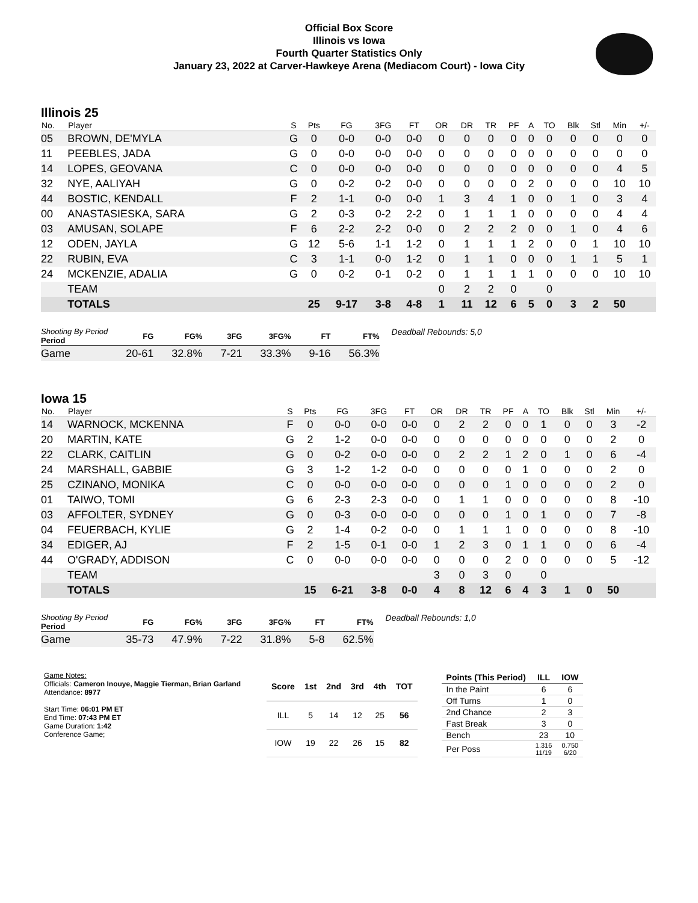Official Box Score
Illinois vs Iowa
Fourth Quarter Statistics Only
January 23, 2022 at Carver-Hawkeye Arena (Mediacom Court) - Iowa City
Illinois 25
| No. | Player | S | Pts | FG | 3FG | FT | OR | DR | TR | PF | A | TO | Blk | Stl | Min | +/- |
| --- | --- | --- | --- | --- | --- | --- | --- | --- | --- | --- | --- | --- | --- | --- | --- | --- |
| 05 | BROWN, DE'MYLA | G | 0 | 0-0 | 0-0 | 0-0 | 0 | 0 | 0 | 0 | 0 | 0 | 0 | 0 | 0 | 0 |
| 11 | PEEBLES, JADA | G | 0 | 0-0 | 0-0 | 0-0 | 0 | 0 | 0 | 0 | 0 | 0 | 0 | 0 | 0 | 0 |
| 14 | LOPES, GEOVANA | C | 0 | 0-0 | 0-0 | 0-0 | 0 | 0 | 0 | 0 | 0 | 0 | 0 | 0 | 4 | 5 |
| 32 | NYE, AALIYAH | G | 0 | 0-2 | 0-2 | 0-0 | 0 | 0 | 0 | 0 | 2 | 0 | 0 | 0 | 10 | 10 |
| 44 | BOSTIC, KENDALL | F | 2 | 1-1 | 0-0 | 0-0 | 1 | 3 | 4 | 1 | 0 | 0 | 1 | 0 | 3 | 4 |
| 00 | ANASTASIESKA, SARA | G | 2 | 0-3 | 0-2 | 2-2 | 0 | 1 | 1 | 1 | 0 | 0 | 0 | 0 | 4 | 4 |
| 03 | AMUSAN, SOLAPE | F | 6 | 2-2 | 2-2 | 0-0 | 0 | 2 | 2 | 2 | 0 | 0 | 1 | 0 | 4 | 6 |
| 12 | ODEN, JAYLA | G | 12 | 5-6 | 1-1 | 1-2 | 0 | 1 | 1 | 1 | 2 | 0 | 0 | 1 | 10 | 10 |
| 22 | RUBIN, EVA | C | 3 | 1-1 | 0-0 | 1-2 | 0 | 1 | 1 | 0 | 0 | 0 | 1 | 1 | 5 | 1 |
| 24 | MCKENZIE, ADALIA | G | 0 | 0-2 | 0-1 | 0-2 | 0 | 1 | 1 | 1 | 1 | 0 | 0 | 0 | 10 | 10 |
| | TEAM | | | | | | 0 | 2 | 2 | 0 | | 0 | | | | |
| | TOTALS | | 25 | 9-17 | 3-8 | 4-8 | 1 | 11 | 12 | 6 | 5 | 0 | 3 | 2 | 50 | |
| Shooting By Period Period | FG | FG% | 3FG | 3FG% | FT | FT% |
| --- | --- | --- | --- | --- | --- | --- |
| Game | 20-61 | 32.8% | 7-21 | 33.3% | 9-16 | 56.3% |
Deadball Rebounds: 5,0
Iowa 15
| No. | Player | S | Pts | FG | 3FG | FT | OR | DR | TR | PF | A | TO | Blk | Stl | Min | +/- |
| --- | --- | --- | --- | --- | --- | --- | --- | --- | --- | --- | --- | --- | --- | --- | --- | --- |
| 14 | WARNOCK, MCKENNA | F | 0 | 0-0 | 0-0 | 0-0 | 0 | 2 | 2 | 0 | 0 | 1 | 0 | 0 | 3 | -2 |
| 20 | MARTIN, KATE | G | 2 | 1-2 | 0-0 | 0-0 | 0 | 0 | 0 | 0 | 0 | 0 | 0 | 0 | 2 | 0 |
| 22 | CLARK, CAITLIN | G | 0 | 0-2 | 0-0 | 0-0 | 0 | 2 | 2 | 1 | 2 | 0 | 1 | 0 | 6 | -4 |
| 24 | MARSHALL, GABBIE | G | 3 | 1-2 | 1-2 | 0-0 | 0 | 0 | 0 | 0 | 1 | 0 | 0 | 0 | 2 | 0 |
| 25 | CZINANO, MONIKA | C | 0 | 0-0 | 0-0 | 0-0 | 0 | 0 | 0 | 1 | 0 | 0 | 0 | 0 | 2 | 0 |
| 01 | TAIWO, TOMI | G | 6 | 2-3 | 2-3 | 0-0 | 0 | 1 | 1 | 0 | 0 | 0 | 0 | 0 | 8 | -10 |
| 03 | AFFOLTER, SYDNEY | G | 0 | 0-3 | 0-0 | 0-0 | 0 | 0 | 0 | 1 | 0 | 1 | 0 | 0 | 7 | -8 |
| 04 | FEUERBACH, KYLIE | G | 2 | 1-4 | 0-2 | 0-0 | 0 | 1 | 1 | 1 | 0 | 0 | 0 | 0 | 8 | -10 |
| 34 | EDIGER, AJ | F | 2 | 1-5 | 0-1 | 0-0 | 1 | 2 | 3 | 0 | 1 | 1 | 0 | 0 | 6 | -4 |
| 44 | O'GRADY, ADDISON | C | 0 | 0-0 | 0-0 | 0-0 | 0 | 0 | 0 | 2 | 0 | 0 | 0 | 0 | 5 | -12 |
| | TEAM | | | | | | 3 | 0 | 3 | 0 | | 0 | | | | |
| | TOTALS | | 15 | 6-21 | 3-8 | 0-0 | 4 | 8 | 12 | 6 | 4 | 3 | 1 | 0 | 50 | |
| Shooting By Period Period | FG | FG% | 3FG | 3FG% | FT | FT% |
| --- | --- | --- | --- | --- | --- | --- |
| Game | 35-73 | 47.9% | 7-22 | 31.8% | 5-8 | 62.5% |
Deadball Rebounds: 1,0
Game Notes:
Officials: Cameron Inouye, Maggie Tierman, Brian Garland
Attendance: 8977
Start Time: 06:01 PM ET
End Time: 07:43 PM ET
Game Duration: 1:42
Conference Game;
| Score | 1st | 2nd | 3rd | 4th | TOT |
| --- | --- | --- | --- | --- | --- |
| ILL | 5 | 14 | 12 | 25 | 56 |
| IOW | 19 | 22 | 26 | 15 | 82 |
| Points (This Period) | ILL | IOW |
| --- | --- | --- |
| In the Paint | 6 | 6 |
| Off Turns | 1 | 0 |
| 2nd Chance | 2 | 3 |
| Fast Break | 3 | 0 |
| Bench | 23 | 10 |
| Per Poss | 1.316 11/19 | 0.750 6/20 |